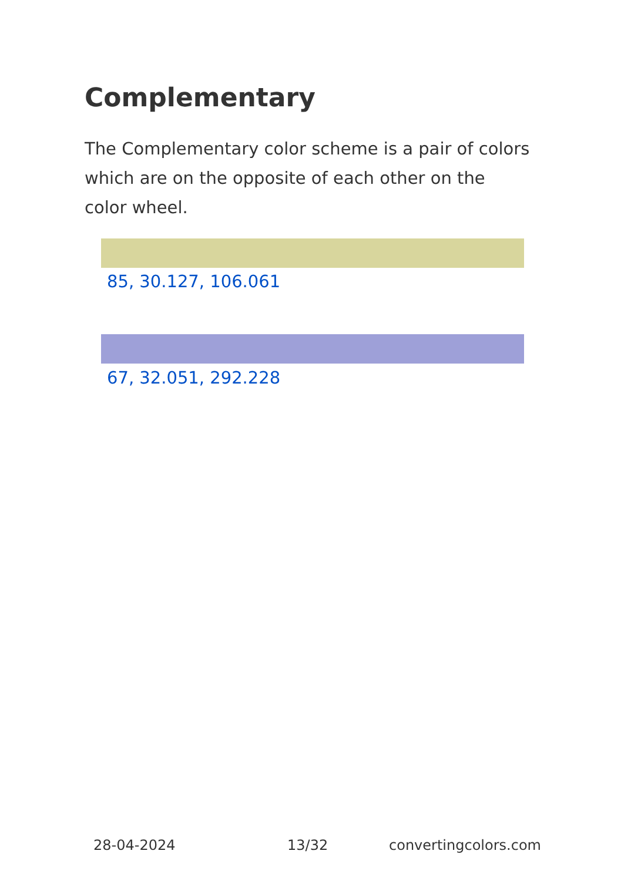Complementary
The Complementary color scheme is a pair of colors which are on the opposite of each other on the color wheel.
85, 30.127, 106.061
67, 32.051, 292.228
28-04-2024 13/32 convertingcolors.com